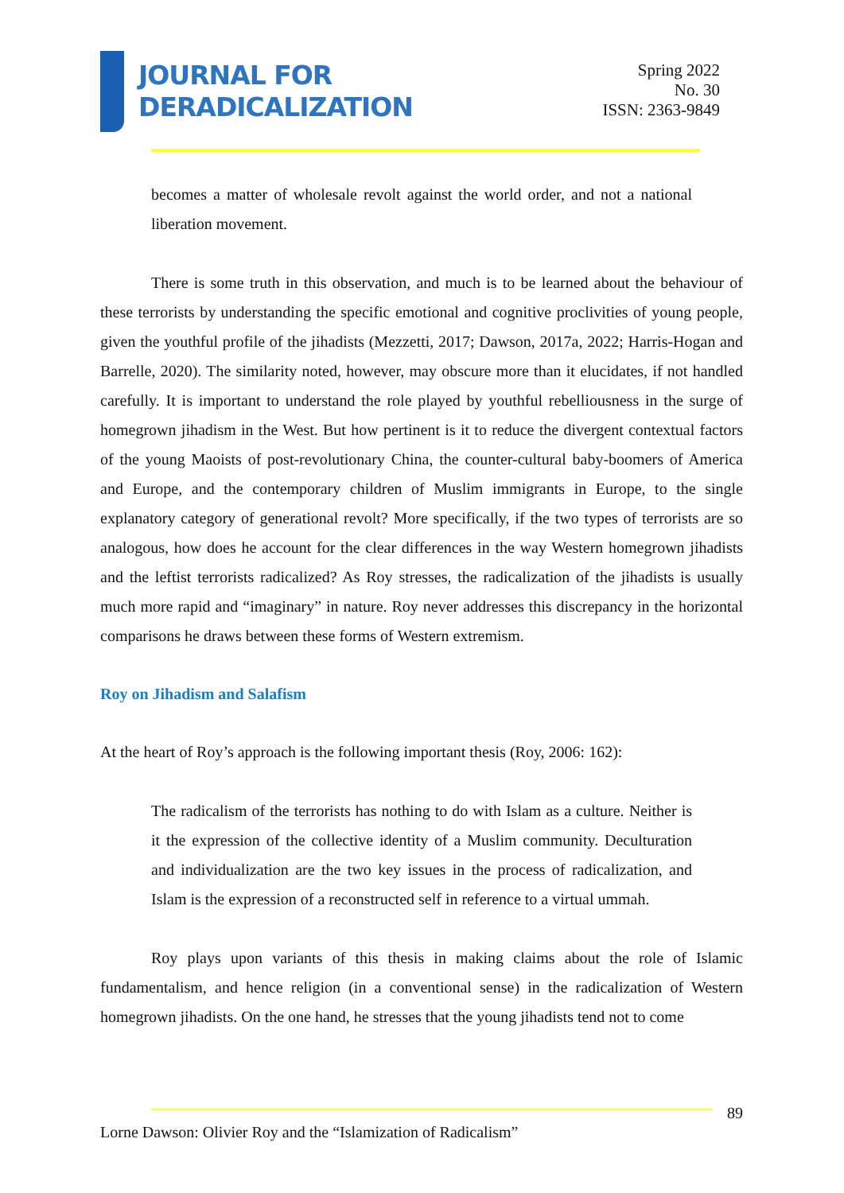JOURNAL FOR
DERADICALIZATION
Spring 2022
No. 30
ISSN: 2363-9849
becomes a matter of wholesale revolt against the world order, and not a national liberation movement.
There is some truth in this observation, and much is to be learned about the behaviour of these terrorists by understanding the specific emotional and cognitive proclivities of young people, given the youthful profile of the jihadists (Mezzetti, 2017; Dawson, 2017a, 2022; Harris-Hogan and Barrelle, 2020). The similarity noted, however, may obscure more than it elucidates, if not handled carefully. It is important to understand the role played by youthful rebelliousness in the surge of homegrown jihadism in the West. But how pertinent is it to reduce the divergent contextual factors of the young Maoists of post-revolutionary China, the counter-cultural baby-boomers of America and Europe, and the contemporary children of Muslim immigrants in Europe, to the single explanatory category of generational revolt? More specifically, if the two types of terrorists are so analogous, how does he account for the clear differences in the way Western homegrown jihadists and the leftist terrorists radicalized? As Roy stresses, the radicalization of the jihadists is usually much more rapid and “imaginary” in nature. Roy never addresses this discrepancy in the horizontal comparisons he draws between these forms of Western extremism.
Roy on Jihadism and Salafism
At the heart of Roy’s approach is the following important thesis (Roy, 2006: 162):
The radicalism of the terrorists has nothing to do with Islam as a culture. Neither is it the expression of the collective identity of a Muslim community. Deculturation and individualization are the two key issues in the process of radicalization, and Islam is the expression of a reconstructed self in reference to a virtual ummah.
Roy plays upon variants of this thesis in making claims about the role of Islamic fundamentalism, and hence religion (in a conventional sense) in the radicalization of Western homegrown jihadists. On the one hand, he stresses that the young jihadists tend not to come
89
Lorne Dawson: Olivier Roy and the “Islamization of Radicalism”